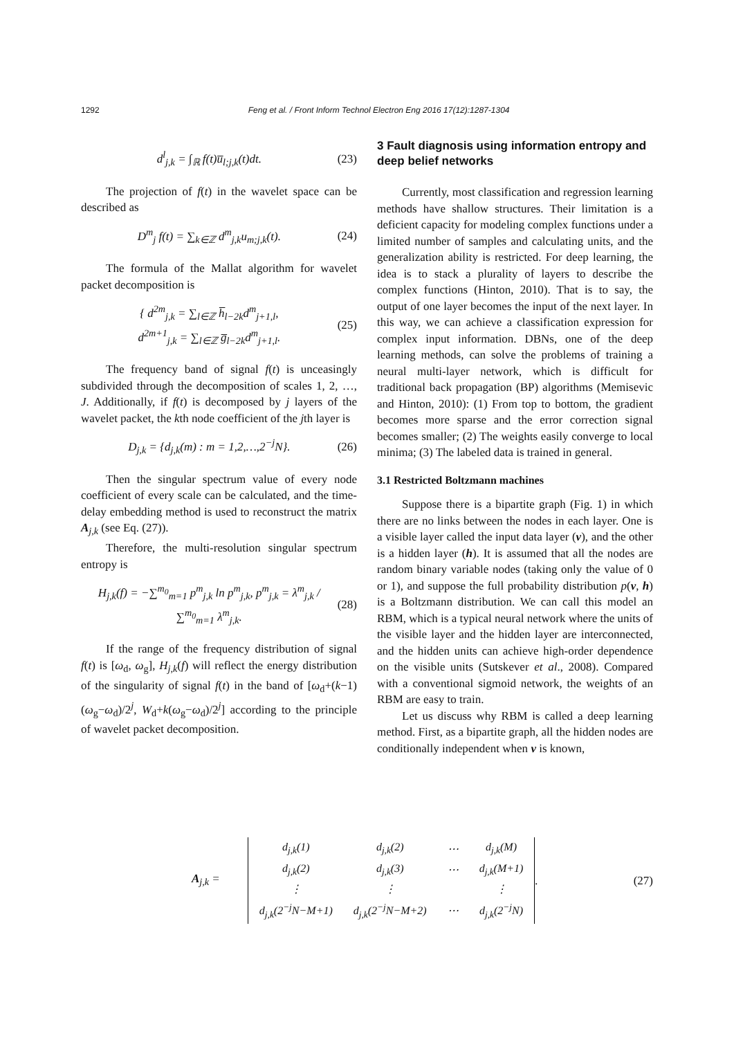1292 Feng et al. / Front Inform Technol Electron Eng 2016 17(12):1287-1304
d<sup>l</sup><sub>j,k</sub> = ∫<sub>ℝ</sub> f(t)u̅<sub>l;j,k</sub>(t)dt. (23)
The projection of f(t) in the wavelet space can be described as
D<sup>m</sup><sub>j</sub> f(t) = ∑<sub>k∈ℤ</sub> d<sup>m</sup><sub>j,k</sub>u<sub>m;j,k</sub>(t). (24)
The formula of the Mallat algorithm for wavelet packet decomposition is
{ d<sup>2m</sup><sub>j,k</sub> = ∑<sub>l∈ℤ</sub> h̅<sub>l−2k</sub>d<sup>m</sup><sub>j+1,l</sub>,
d<sup>2m+1</sup><sub>j,k</sub> = ∑<sub>l∈ℤ</sub> g̅<sub>l−2k</sub>d<sup>m</sup><sub>j+1,l</sub>. (25)
The frequency band of signal f(t) is unceasingly subdivided through the decomposition of scales 1, 2, …, J. Additionally, if f(t) is decomposed by j layers of the wavelet packet, the kth node coefficient of the jth layer is
D<sub>j,k</sub> = {d<sub>j,k</sub>(m) : m = 1,2,…,2<sup>−j</sup>N}. (26)
Then the singular spectrum value of every node coefficient of every scale can be calculated, and the time-delay embedding method is used to reconstruct the matrix A<sub>j,k</sub> (see Eq. (27)).
Therefore, the multi-resolution singular spectrum entropy is
H<sub>j,k</sub>(f) = −∑<sup>m<sub>0</sub></sup><sub>m=1</sub> p<sup>m</sup><sub>j,k</sub> ln p<sup>m</sup><sub>j,k</sub>, p<sup>m</sup><sub>j,k</sub> = λ<sup>m</sup><sub>j,k</sub> / ∑<sup>m<sub>0</sub></sup><sub>m=1</sub> λ<sup>m</sup><sub>j,k</sub>. (28)
If the range of the frequency distribution of signal f(t) is [ω<sub>d</sub>, ω<sub>g</sub>], H<sub>j,k</sub>(f) will reflect the energy distribution of the singularity of signal f(t) in the band of [ω<sub>d</sub>+(k−1)(ω<sub>g</sub>−ω<sub>d</sub>)/2<sup>j</sup>, W<sub>d</sub>+k(ω<sub>g</sub>−ω<sub>d</sub>)/2<sup>j</sup>] according to the principle of wavelet packet decomposition.
3 Fault diagnosis using information entropy and deep belief networks
Currently, most classification and regression learning methods have shallow structures. Their limitation is a deficient capacity for modeling complex functions under a limited number of samples and calculating units, and the generalization ability is restricted. For deep learning, the idea is to stack a plurality of layers to describe the complex functions (Hinton, 2010). That is to say, the output of one layer becomes the input of the next layer. In this way, we can achieve a classification expression for complex input information. DBNs, one of the deep learning methods, can solve the problems of training a neural multi-layer network, which is difficult for traditional back propagation (BP) algorithms (Memisevic and Hinton, 2010): (1) From top to bottom, the gradient becomes more sparse and the error correction signal becomes smaller; (2) The weights easily converge to local minima; (3) The labeled data is trained in general.
3.1 Restricted Boltzmann machines
Suppose there is a bipartite graph (Fig. 1) in which there are no links between the nodes in each layer. One is a visible layer called the input data layer (v), and the other is a hidden layer (h). It is assumed that all the nodes are random binary variable nodes (taking only the value of 0 or 1), and suppose the full probability distribution p(v, h) is a Boltzmann distribution. We can call this model an RBM, which is a typical neural network where the units of the visible layer and the hidden layer are interconnected, and the hidden units can achieve high-order dependence on the visible units (Sutskever et al., 2008). Compared with a conventional sigmoid network, the weights of an RBM are easy to train.
Let us discuss why RBM is called a deep learning method. First, as a bipartite graph, all the hidden nodes are conditionally independent when v is known,
A<sub>j,k</sub> =
| d<sub>j,k</sub>(1) | d<sub>j,k</sub>(2) | ⋯ | d<sub>j,k</sub>(M) |
| d<sub>j,k</sub>(2) | d<sub>j,k</sub>(3) | ⋯ | d<sub>j,k</sub>(M+1) |
| ⋮ | ⋮ | | ⋮ |
| d<sub>j,k</sub>(2<sup>−j</sup>N−M+1) | d<sub>j,k</sub>(2<sup>−j</sup>N−M+2) | ⋯ | d<sub>j,k</sub>(2<sup>−j</sup>N) |
. (27)